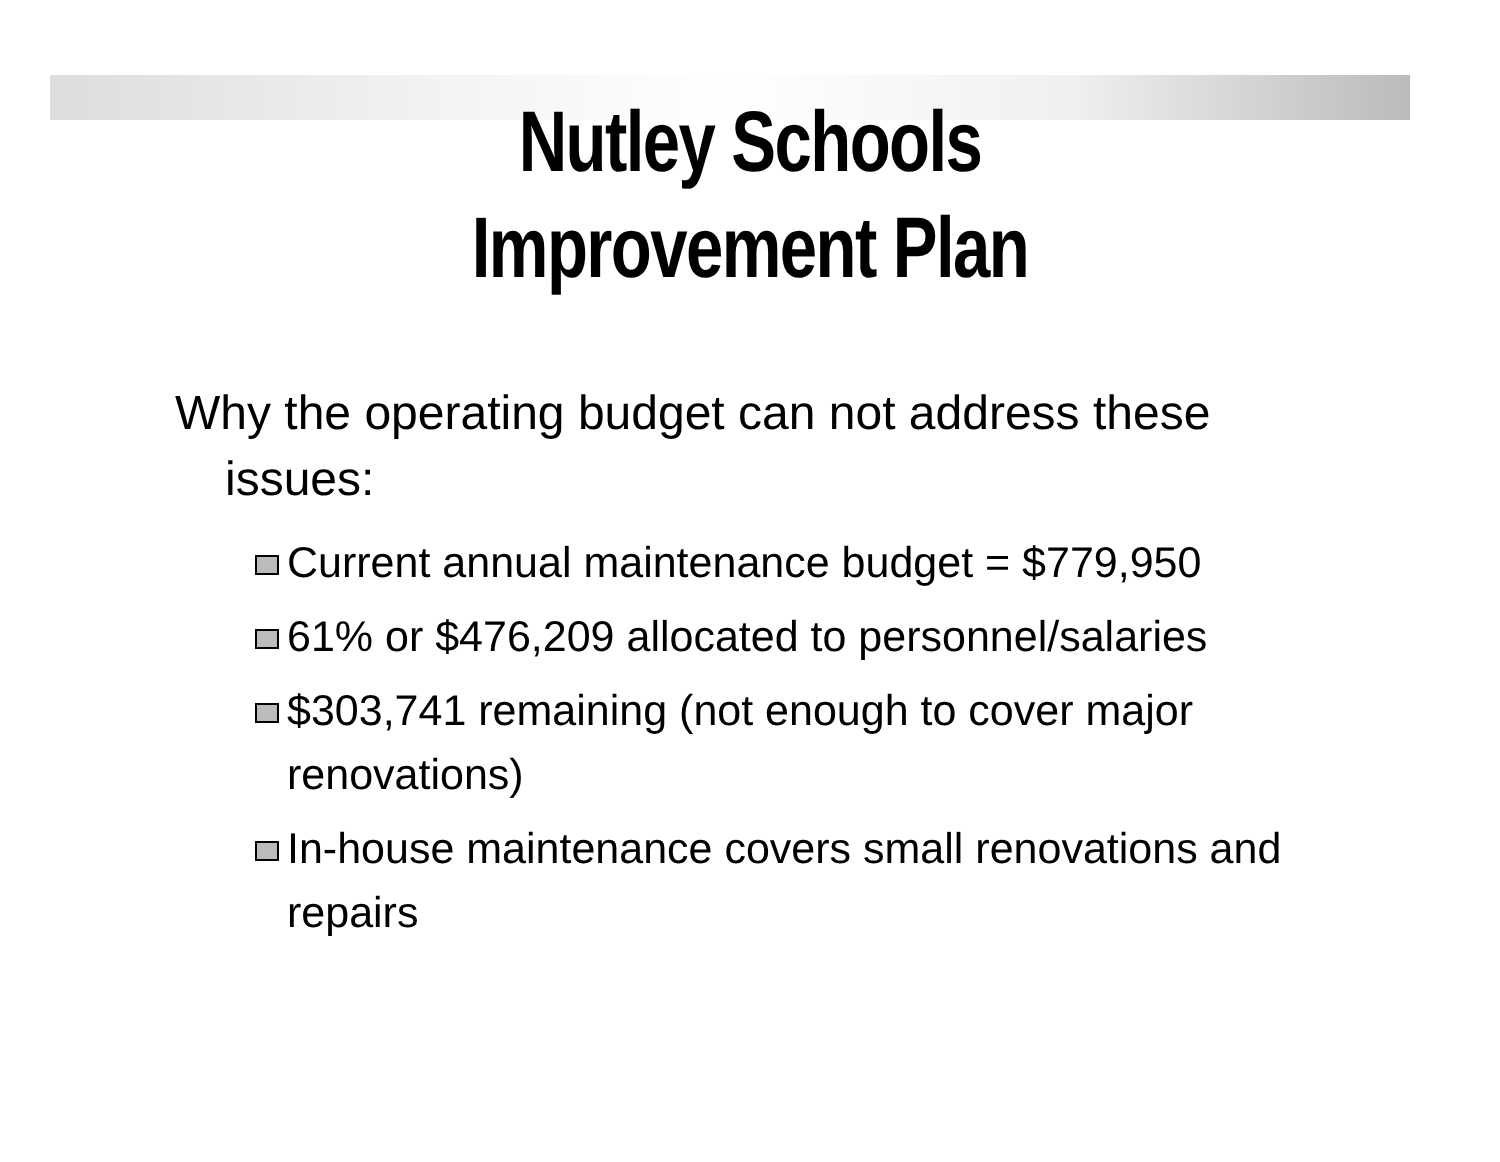Nutley Schools
Improvement Plan
Why the operating budget can not address these
issues:
Current annual maintenance budget = $779,950
61% or $476,209 allocated to personnel/salaries
$303,741 remaining (not enough to cover major renovations)
In-house maintenance covers small renovations and repairs